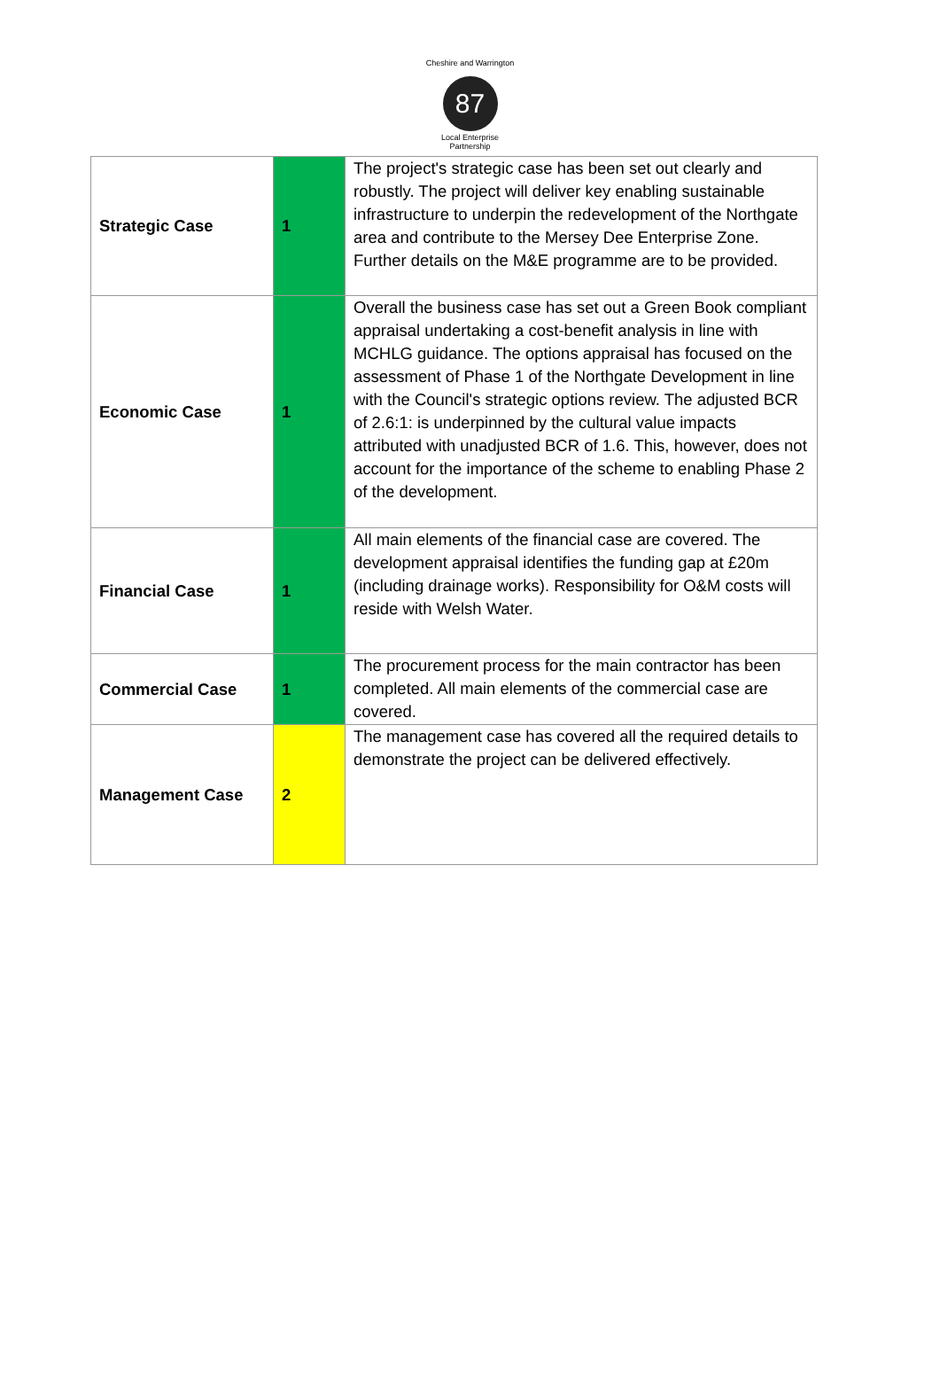Cheshire and Warrington
87
Local Enterprise Partnership
| Strategic Case | 1 | The project's strategic case has been set out clearly and robustly. The project will deliver key enabling sustainable infrastructure to underpin the redevelopment of the Northgate area and contribute to the Mersey Dee Enterprise Zone. Further details on the M&E programme are to be provided. |
| Economic Case | 1 | Overall the business case has set out a Green Book compliant appraisal undertaking a cost-benefit analysis in line with MCHLG guidance. The options appraisal has focused on the assessment of Phase 1 of the Northgate Development in line with the Council's strategic options review. The adjusted BCR of 2.6:1: is underpinned by the cultural value impacts attributed with unadjusted BCR of 1.6. This, however, does not account for the importance of the scheme to enabling Phase 2 of the development. |
| Financial Case | 1 | All main elements of the financial case are covered. The development appraisal identifies the funding gap at £20m (including drainage works). Responsibility for O&M costs will reside with Welsh Water. |
| Commercial Case | 1 | The procurement process for the main contractor has been completed. All main elements of the commercial case are covered. |
| Management Case | 2 | The management case has covered all the required details to demonstrate the project can be delivered effectively. |